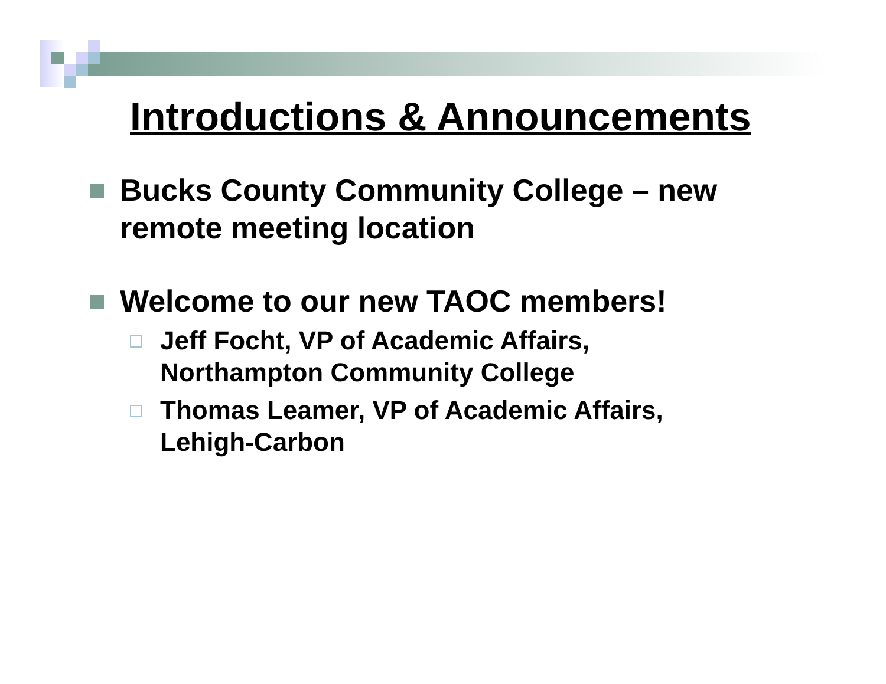Introductions & Announcements
Bucks County Community College – new remote meeting location
Welcome to our new TAOC members!
Jeff Focht, VP of Academic Affairs,
Northampton Community College
Thomas Leamer, VP of Academic Affairs,
Lehigh-Carbon